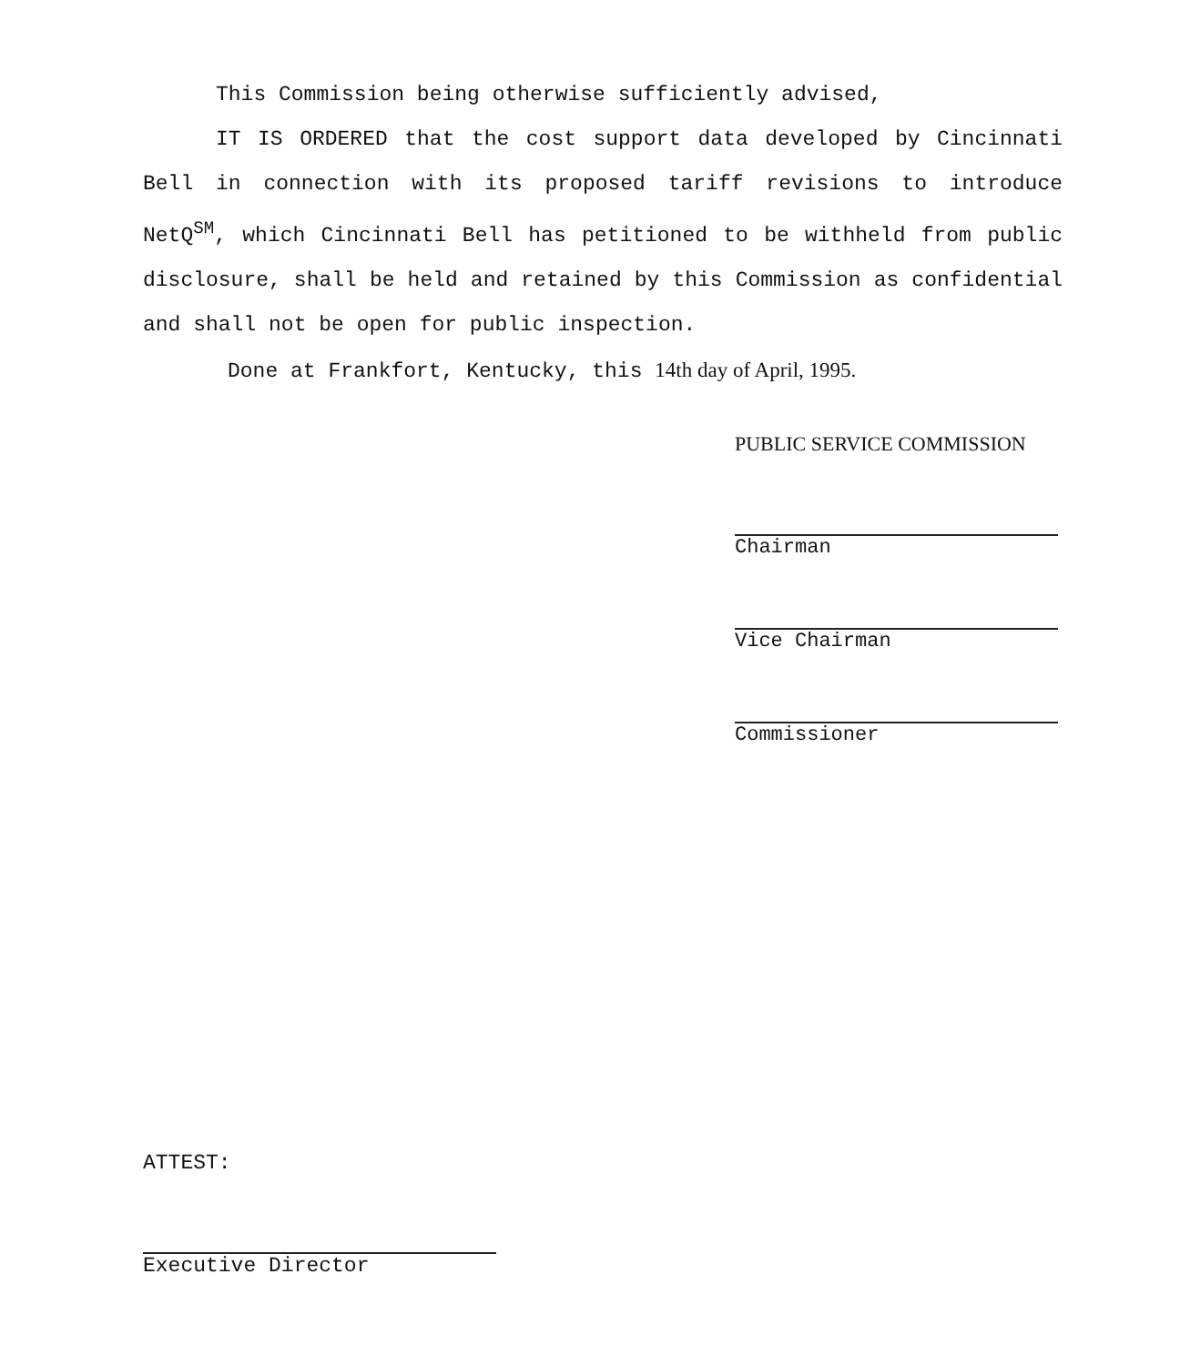This Commission being otherwise sufficiently advised,
IT IS ORDERED that the cost support data developed by Cincinnati Bell in connection with its proposed tariff revisions to introduce NetQ<sup>SM</sup>, which Cincinnati Bell has petitioned to be withheld from public disclosure, shall be held and retained by this Commission as confidential and shall not be open for public inspection.
Done at Frankfort, Kentucky, this 14th day of April, 1995.
PUBLIC SERVICE COMMISSION
Chairman
Vice Chairman
Commissioner
ATTEST:
Executive Director